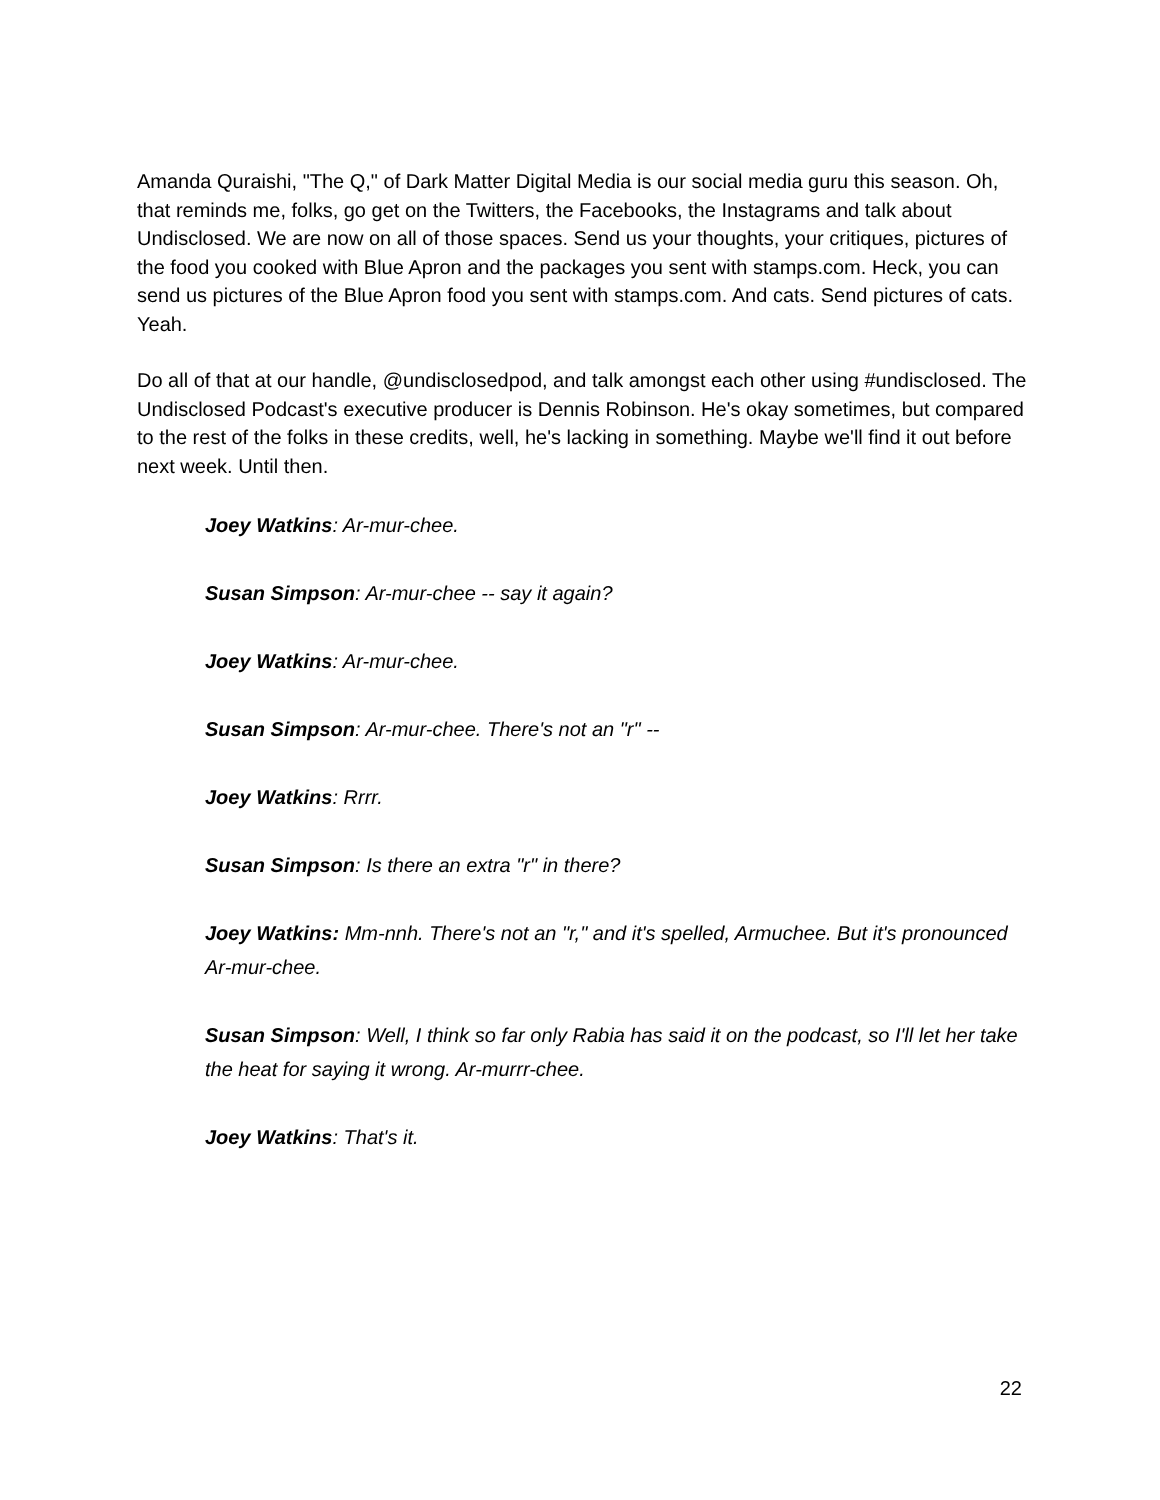Amanda Quraishi, "The Q," of Dark Matter Digital Media is our social media guru this season. Oh, that reminds me, folks, go get on the Twitters, the Facebooks, the Instagrams and talk about Undisclosed. We are now on all of those spaces. Send us your thoughts, your critiques, pictures of the food you cooked with Blue Apron and the packages you sent with stamps.com. Heck, you can send us pictures of the Blue Apron food you sent with stamps.com. And cats. Send pictures of cats. Yeah.
Do all of that at our handle, @undisclosedpod, and talk amongst each other using #undisclosed. The Undisclosed Podcast's executive producer is Dennis Robinson. He's okay sometimes, but compared to the rest of the folks in these credits, well, he's lacking in something. Maybe we'll find it out before next week. Until then.
Joey Watkins: Ar-mur-chee.
Susan Simpson: Ar-mur-chee -- say it again?
Joey Watkins: Ar-mur-chee.
Susan Simpson: Ar-mur-chee. There's not an "r" --
Joey Watkins: Rrrr.
Susan Simpson: Is there an extra "r" in there?
Joey Watkins: Mm-nnh. There's not an "r," and it's spelled, Armuchee. But it's pronounced Ar-mur-chee.
Susan Simpson: Well, I think so far only Rabia has said it on the podcast, so I'll let her take the heat for saying it wrong. Ar-murrr-chee.
Joey Watkins: That's it.
22